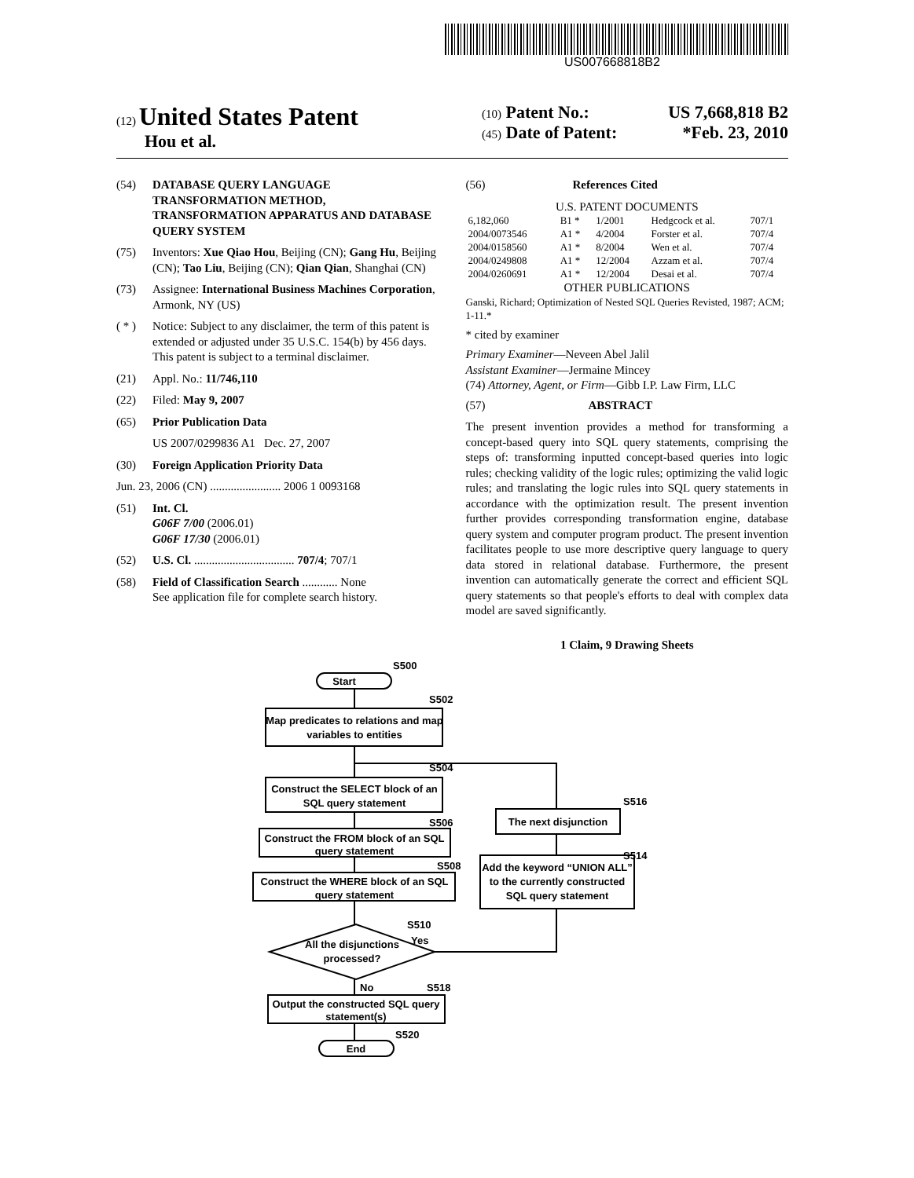US007668818B2
(12) United States Patent
Hou et al.
(10) Patent No.: US 7,668,818 B2
(45) Date of Patent: *Feb. 23, 2010
(54) DATABASE QUERY LANGUAGE TRANSFORMATION METHOD, TRANSFORMATION APPARATUS AND DATABASE QUERY SYSTEM
(75) Inventors: Xue Qiao Hou, Beijing (CN); Gang Hu, Beijing (CN); Tao Liu, Beijing (CN); Qian Qian, Shanghai (CN)
(73) Assignee: International Business Machines Corporation, Armonk, NY (US)
( * ) Notice: Subject to any disclaimer, the term of this patent is extended or adjusted under 35 U.S.C. 154(b) by 456 days.
This patent is subject to a terminal disclaimer.
(21) Appl. No.: 11/746,110
(22) Filed: May 9, 2007
(65) Prior Publication Data
US 2007/0299836 A1 Dec. 27, 2007
(30) Foreign Application Priority Data
Jun. 23, 2006 (CN) ........................ 2006 1 0093168
(51) Int. Cl.
G06F 7/00 (2006.01)
G06F 17/30 (2006.01)
(52) U.S. Cl. .................................. 707/4; 707/1
(58) Field of Classification Search ............ None
See application file for complete search history.
(56) References Cited
U.S. PATENT DOCUMENTS
| 6,182,060 | B1 * | 1/2001 | Hedgcock et al. | 707/1 |
| 2004/0073546 | A1 * | 4/2004 | Forster et al. | 707/4 |
| 2004/0158560 | A1 * | 8/2004 | Wen et al. | 707/4 |
| 2004/0249808 | A1 * | 12/2004 | Azzam et al. | 707/4 |
| 2004/0260691 | A1 * | 12/2004 | Desai et al. | 707/4 |
OTHER PUBLICATIONS
Ganski, Richard; Optimization of Nested SQL Queries Revisted, 1987; ACM; 1-11.*
* cited by examiner
Primary Examiner—Neveen Abel Jalil
Assistant Examiner—Jermaine Mincey
(74) Attorney, Agent, or Firm—Gibb I.P. Law Firm, LLC
(57) ABSTRACT
The present invention provides a method for transforming a concept-based query into SQL query statements, comprising the steps of: transforming inputted concept-based queries into logic rules; checking validity of the logic rules; optimizing the valid logic rules; and translating the logic rules into SQL query statements in accordance with the optimization result. The present invention further provides corresponding transformation engine, database query system and computer program product. The present invention facilitates people to use more descriptive query language to query data stored in relational database. Furthermore, the present invention can automatically generate the correct and efficient SQL query statements so that people's efforts to deal with complex data model are saved significantly.
1 Claim, 9 Drawing Sheets
Start
S500
Map predicates to relations and map
variables to entities
S502
Construct the SELECT block of an
SQL query statement
S504
Construct the FROM block of an SQL
query statement
S506
Construct the WHERE block of an SQL
query statement
S508
All the disjunctions
processed?
S510
Yes
No
Output the constructed SQL query
statement(s)
S518
End
S520
The next disjunction
S516
Add the keyword “UNION ALL”
to the currently constructed
SQL query statement
S514